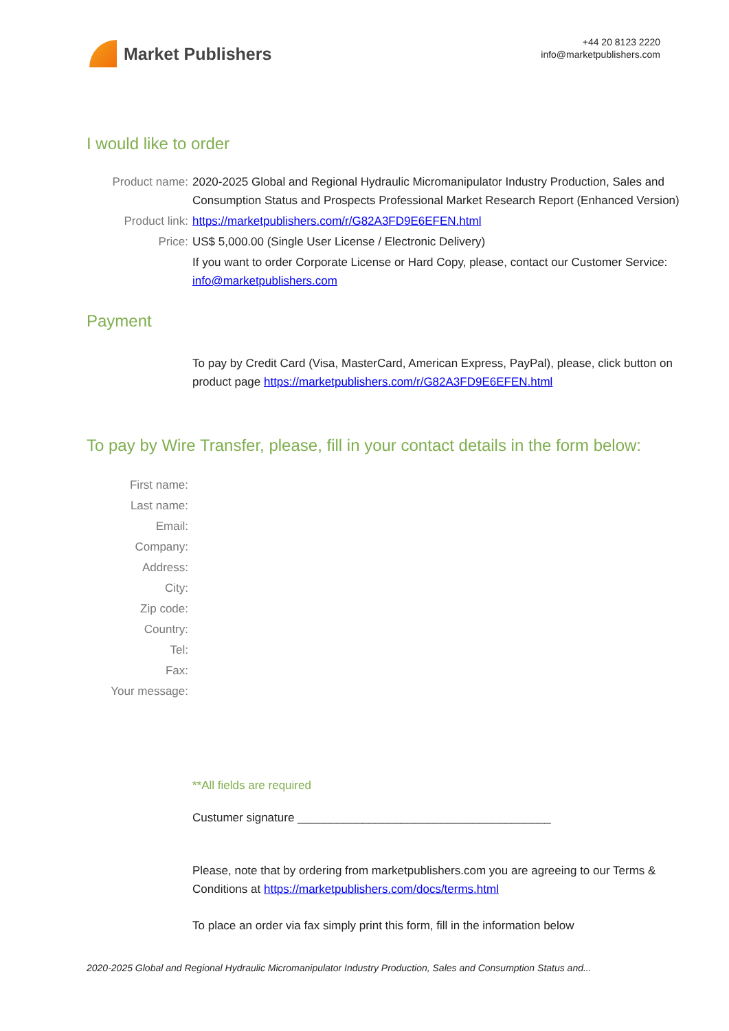Market Publishers
+44 20 8123 2220
info@marketpublishers.com
I would like to order
Product name: 2020-2025 Global and Regional Hydraulic Micromanipulator Industry Production, Sales and Consumption Status and Prospects Professional Market Research Report (Enhanced Version)
Product link: https://marketpublishers.com/r/G82A3FD9E6EFEN.html
Price: US$ 5,000.00 (Single User License / Electronic Delivery)
If you want to order Corporate License or Hard Copy, please, contact our Customer Service:
info@marketpublishers.com
Payment
To pay by Credit Card (Visa, MasterCard, American Express, PayPal), please, click button on product page https://marketpublishers.com/r/G82A3FD9E6EFEN.html
To pay by Wire Transfer, please, fill in your contact details in the form below:
First name:
Last name:
Email:
Company:
Address:
City:
Zip code:
Country:
Tel:
Fax:
Your message:
**All fields are required
Custumer signature _______________________________________
Please, note that by ordering from marketpublishers.com you are agreeing to our Terms & Conditions at https://marketpublishers.com/docs/terms.html
To place an order via fax simply print this form, fill in the information below
2020-2025 Global and Regional Hydraulic Micromanipulator Industry Production, Sales and Consumption Status and...